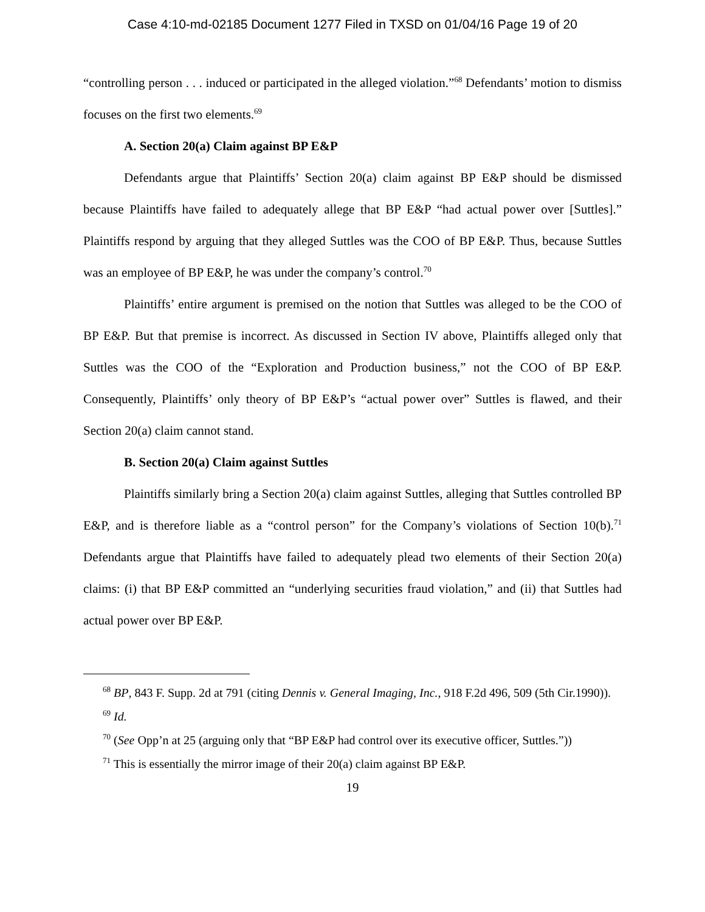Case 4:10-md-02185 Document 1277 Filed in TXSD on 01/04/16 Page 19 of 20
“controlling person . . . induced or participated in the alleged violation.”<sup>68</sup> Defendants’ motion to dismiss focuses on the first two elements.<sup>69</sup>
A. Section 20(a) Claim against BP E&P
Defendants argue that Plaintiffs’ Section 20(a) claim against BP E&P should be dismissed because Plaintiffs have failed to adequately allege that BP E&P “had actual power over [Suttles].” Plaintiffs respond by arguing that they alleged Suttles was the COO of BP E&P. Thus, because Suttles was an employee of BP E&P, he was under the company’s control.<sup>70</sup>
Plaintiffs’ entire argument is premised on the notion that Suttles was alleged to be the COO of BP E&P. But that premise is incorrect. As discussed in Section IV above, Plaintiffs alleged only that Suttles was the COO of the “Exploration and Production business,” not the COO of BP E&P. Consequently, Plaintiffs’ only theory of BP E&P’s “actual power over” Suttles is flawed, and their Section 20(a) claim cannot stand.
B. Section 20(a) Claim against Suttles
Plaintiffs similarly bring a Section 20(a) claim against Suttles, alleging that Suttles controlled BP E&P, and is therefore liable as a “control person” for the Company’s violations of Section 10(b).<sup>71</sup> Defendants argue that Plaintiffs have failed to adequately plead two elements of their Section 20(a) claims: (i) that BP E&P committed an “underlying securities fraud violation,” and (ii) that Suttles had actual power over BP E&P.
<sup>68</sup> BP, 843 F. Supp. 2d at 791 (citing Dennis v. General Imaging, Inc., 918 F.2d 496, 509 (5th Cir.1990)).
<sup>69</sup> Id.
<sup>70</sup> (See Opp’n at 25 (arguing only that “BP E&P had control over its executive officer, Suttles.”))
<sup>71</sup> This is essentially the mirror image of their 20(a) claim against BP E&P.
19